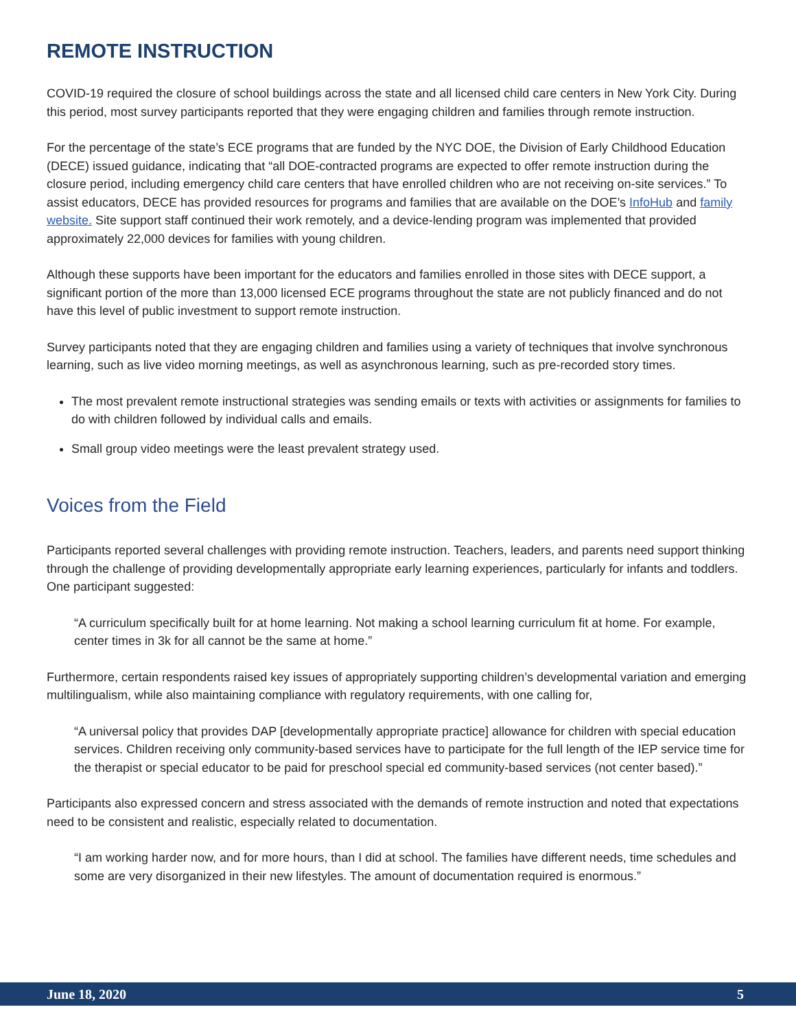REMOTE INSTRUCTION
COVID-19 required the closure of school buildings across the state and all licensed child care centers in New York City. During this period, most survey participants reported that they were engaging children and families through remote instruction.
For the percentage of the state’s ECE programs that are funded by the NYC DOE, the Division of Early Childhood Education (DECE) issued guidance, indicating that “all DOE-contracted programs are expected to offer remote instruction during the closure period, including emergency child care centers that have enrolled children who are not receiving on-site services.” To assist educators, DECE has provided resources for programs and families that are available on the DOE’s InfoHub and family website. Site support staff continued their work remotely, and a device-lending program was implemented that provided approximately 22,000 devices for families with young children.
Although these supports have been important for the educators and families enrolled in those sites with DECE support, a significant portion of the more than 13,000 licensed ECE programs throughout the state are not publicly financed and do not have this level of public investment to support remote instruction.
Survey participants noted that they are engaging children and families using a variety of techniques that involve synchronous learning, such as live video morning meetings, as well as asynchronous learning, such as pre-recorded story times.
The most prevalent remote instructional strategies was sending emails or texts with activities or assignments for families to do with children followed by individual calls and emails.
Small group video meetings were the least prevalent strategy used.
Voices from the Field
Participants reported several challenges with providing remote instruction. Teachers, leaders, and parents need support thinking through the challenge of providing developmentally appropriate early learning experiences, particularly for infants and toddlers. One participant suggested:
“A curriculum specifically built for at home learning. Not making a school learning curriculum fit at home. For example, center times in 3k for all cannot be the same at home.”
Furthermore, certain respondents raised key issues of appropriately supporting children’s developmental variation and emerging multilingualism, while also maintaining compliance with regulatory requirements, with one calling for,
“A universal policy that provides DAP [developmentally appropriate practice] allowance for children with special education services. Children receiving only community-based services have to participate for the full length of the IEP service time for the therapist or special educator to be paid for preschool special ed community-based services (not center based).”
Participants also expressed concern and stress associated with the demands of remote instruction and noted that expectations need to be consistent and realistic, especially related to documentation.
“I am working harder now, and for more hours, than I did at school. The families have different needs, time schedules and some are very disorganized in their new lifestyles. The amount of documentation required is enormous.”
June 18, 2020 5